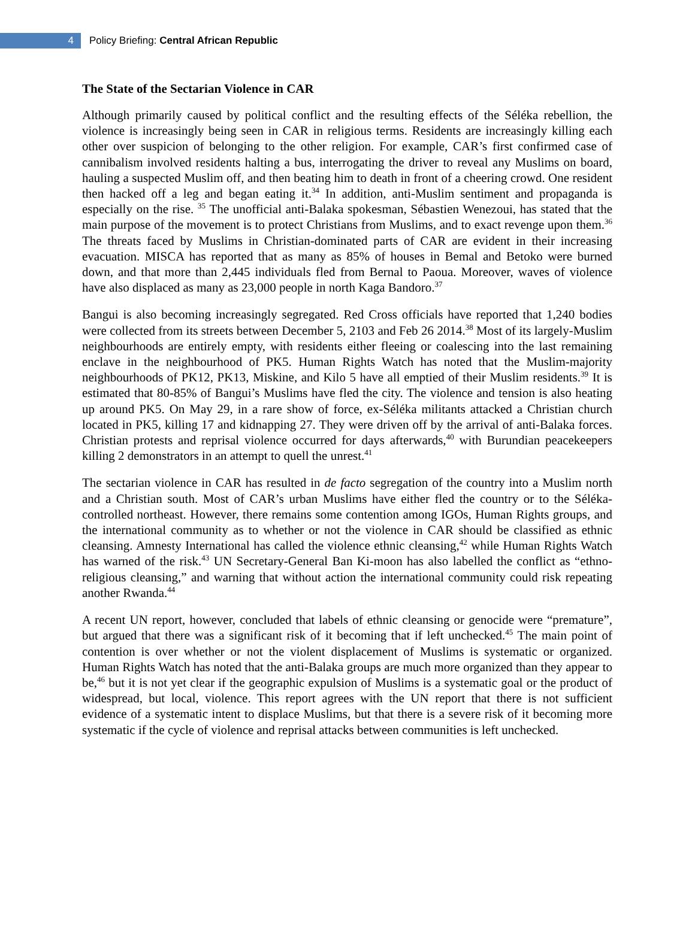4
Policy Briefing: Central African Republic
The State of the Sectarian Violence in CAR
Although primarily caused by political conflict and the resulting effects of the Séléka rebellion, the violence is increasingly being seen in CAR in religious terms. Residents are increasingly killing each other over suspicion of belonging to the other religion. For example, CAR’s first confirmed case of cannibalism involved residents halting a bus, interrogating the driver to reveal any Muslims on board, hauling a suspected Muslim off, and then beating him to death in front of a cheering crowd. One resident then hacked off a leg and began eating it.<sup>34</sup> In addition, anti-Muslim sentiment and propaganda is especially on the rise. <sup>35</sup> The unofficial anti-Balaka spokesman, Sébastien Wenezoui, has stated that the main purpose of the movement is to protect Christians from Muslims, and to exact revenge upon them.<sup>36</sup> The threats faced by Muslims in Christian-dominated parts of CAR are evident in their increasing evacuation. MISCA has reported that as many as 85% of houses in Bemal and Betoko were burned down, and that more than 2,445 individuals fled from Bernal to Paoua. Moreover, waves of violence have also displaced as many as 23,000 people in north Kaga Bandoro.<sup>37</sup>
Bangui is also becoming increasingly segregated. Red Cross officials have reported that 1,240 bodies were collected from its streets between December 5, 2103 and Feb 26 2014.<sup>38</sup> Most of its largely-Muslim neighbourhoods are entirely empty, with residents either fleeing or coalescing into the last remaining enclave in the neighbourhood of PK5. Human Rights Watch has noted that the Muslim-majority neighbourhoods of PK12, PK13, Miskine, and Kilo 5 have all emptied of their Muslim residents.<sup>39</sup> It is estimated that 80-85% of Bangui’s Muslims have fled the city. The violence and tension is also heating up around PK5. On May 29, in a rare show of force, ex-Séléka militants attacked a Christian church located in PK5, killing 17 and kidnapping 27. They were driven off by the arrival of anti-Balaka forces. Christian protests and reprisal violence occurred for days afterwards,<sup>40</sup> with Burundian peacekeepers killing 2 demonstrators in an attempt to quell the unrest.<sup>41</sup>
The sectarian violence in CAR has resulted in de facto segregation of the country into a Muslim north and a Christian south. Most of CAR’s urban Muslims have either fled the country or to the Séléka-controlled northeast. However, there remains some contention among IGOs, Human Rights groups, and the international community as to whether or not the violence in CAR should be classified as ethnic cleansing. Amnesty International has called the violence ethnic cleansing,<sup>42</sup> while Human Rights Watch has warned of the risk.<sup>43</sup> UN Secretary-General Ban Ki-moon has also labelled the conflict as “ethno-religious cleansing,” and warning that without action the international community could risk repeating another Rwanda.<sup>44</sup>
A recent UN report, however, concluded that labels of ethnic cleansing or genocide were “premature”, but argued that there was a significant risk of it becoming that if left unchecked.<sup>45</sup> The main point of contention is over whether or not the violent displacement of Muslims is systematic or organized. Human Rights Watch has noted that the anti-Balaka groups are much more organized than they appear to be,<sup>46</sup> but it is not yet clear if the geographic expulsion of Muslims is a systematic goal or the product of widespread, but local, violence. This report agrees with the UN report that there is not sufficient evidence of a systematic intent to displace Muslims, but that there is a severe risk of it becoming more systematic if the cycle of violence and reprisal attacks between communities is left unchecked.